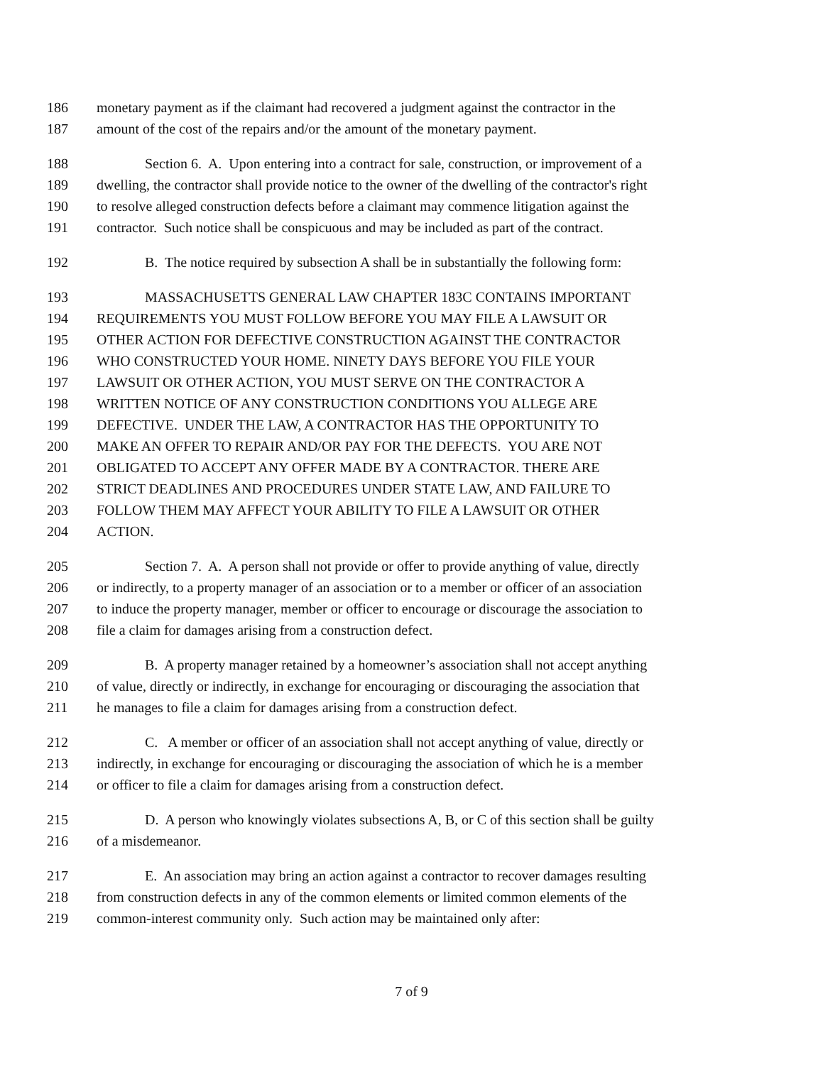186 monetary payment as if the claimant had recovered a judgment against the contractor in the
187 amount of the cost of the repairs and/or the amount of the monetary payment.
188 Section 6. A. Upon entering into a contract for sale, construction, or improvement of a
189 dwelling, the contractor shall provide notice to the owner of the dwelling of the contractor's right
190 to resolve alleged construction defects before a claimant may commence litigation against the
191 contractor. Such notice shall be conspicuous and may be included as part of the contract.
192 B. The notice required by subsection A shall be in substantially the following form:
193 MASSACHUSETTS GENERAL LAW CHAPTER 183C CONTAINS IMPORTANT
194 REQUIREMENTS YOU MUST FOLLOW BEFORE YOU MAY FILE A LAWSUIT OR
195 OTHER ACTION FOR DEFECTIVE CONSTRUCTION AGAINST THE CONTRACTOR
196 WHO CONSTRUCTED YOUR HOME. NINETY DAYS BEFORE YOU FILE YOUR
197 LAWSUIT OR OTHER ACTION, YOU MUST SERVE ON THE CONTRACTOR A
198 WRITTEN NOTICE OF ANY CONSTRUCTION CONDITIONS YOU ALLEGE ARE
199 DEFECTIVE. UNDER THE LAW, A CONTRACTOR HAS THE OPPORTUNITY TO
200 MAKE AN OFFER TO REPAIR AND/OR PAY FOR THE DEFECTS. YOU ARE NOT
201 OBLIGATED TO ACCEPT ANY OFFER MADE BY A CONTRACTOR. THERE ARE
202 STRICT DEADLINES AND PROCEDURES UNDER STATE LAW, AND FAILURE TO
203 FOLLOW THEM MAY AFFECT YOUR ABILITY TO FILE A LAWSUIT OR OTHER
204 ACTION.
205 Section 7. A. A person shall not provide or offer to provide anything of value, directly
206 or indirectly, to a property manager of an association or to a member or officer of an association
207 to induce the property manager, member or officer to encourage or discourage the association to
208 file a claim for damages arising from a construction defect.
209 B. A property manager retained by a homeowner’s association shall not accept anything
210 of value, directly or indirectly, in exchange for encouraging or discouraging the association that
211 he manages to file a claim for damages arising from a construction defect.
212 C. A member or officer of an association shall not accept anything of value, directly or
213 indirectly, in exchange for encouraging or discouraging the association of which he is a member
214 or officer to file a claim for damages arising from a construction defect.
215 D. A person who knowingly violates subsections A, B, or C of this section shall be guilty
216 of a misdemeanor.
217 E. An association may bring an action against a contractor to recover damages resulting
218 from construction defects in any of the common elements or limited common elements of the
219 common-interest community only. Such action may be maintained only after:
7 of 9